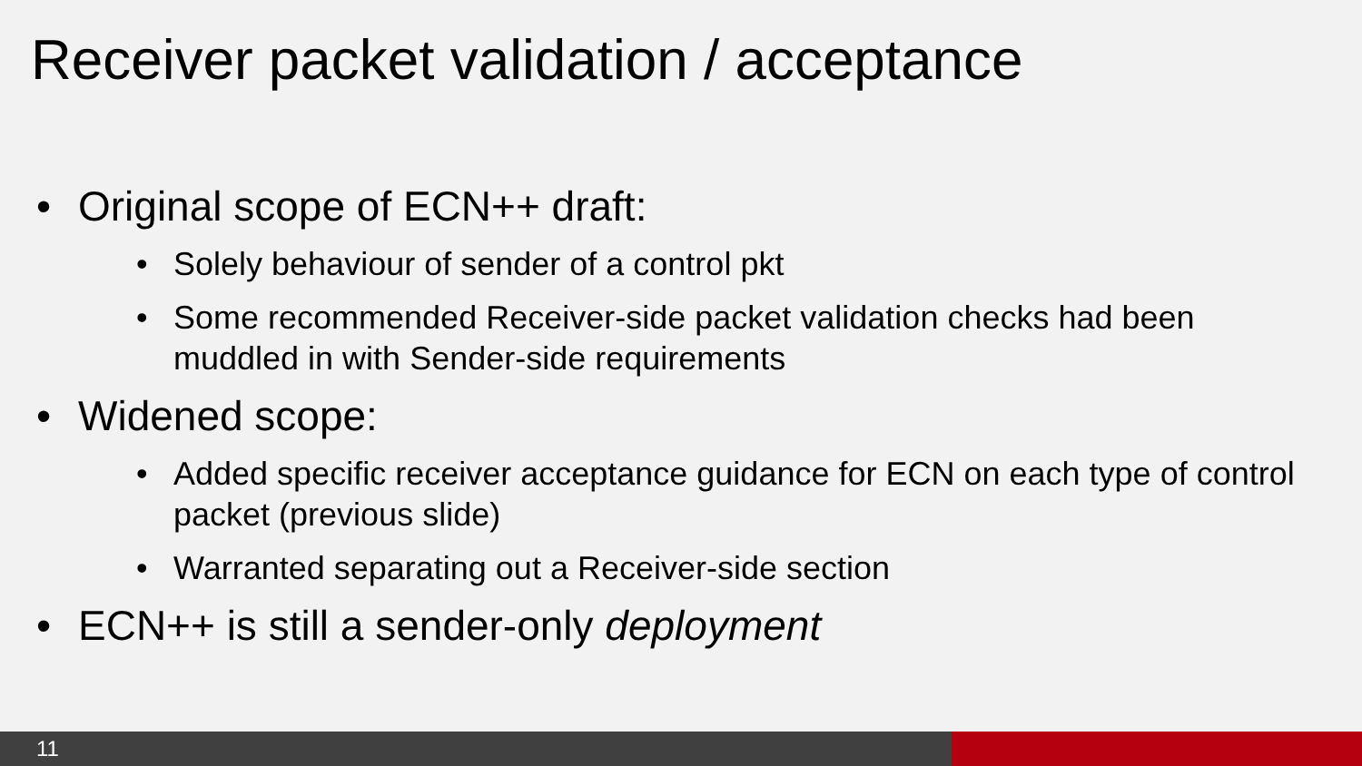Receiver packet validation / acceptance
• Original scope of ECN++ draft:
• Solely behaviour of sender of a control pkt
• Some recommended Receiver-side packet validation checks had been muddled in with Sender-side requirements
• Widened scope:
• Added specific receiver acceptance guidance for ECN on each type of control packet (previous slide)
• Warranted separating out a Receiver-side section
• ECN++ is still a sender-only deployment
11